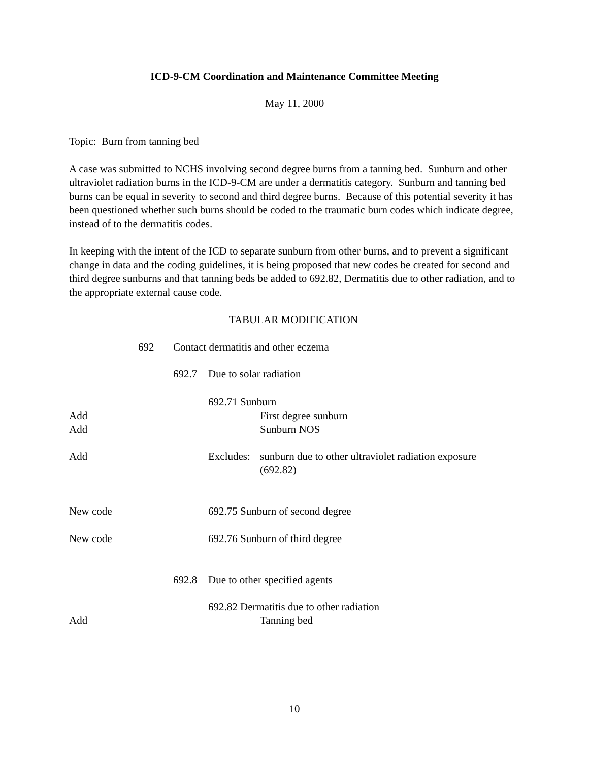ICD-9-CM Coordination and Maintenance Committee Meeting
May 11, 2000
Topic: Burn from tanning bed
A case was submitted to NCHS involving second degree burns from a tanning bed. Sunburn and other ultraviolet radiation burns in the ICD-9-CM are under a dermatitis category. Sunburn and tanning bed burns can be equal in severity to second and third degree burns. Because of this potential severity it has been questioned whether such burns should be coded to the traumatic burn codes which indicate degree, instead of to the dermatitis codes.
In keeping with the intent of the ICD to separate sunburn from other burns, and to prevent a significant change in data and the coding guidelines, it is being proposed that new codes be created for second and third degree sunburns and that tanning beds be added to 692.82, Dermatitis due to other radiation, and to the appropriate external cause code.
TABULAR MODIFICATION
692 Contact dermatitis and other eczema
692.7 Due to solar radiation
692.71 Sunburn
Add First degree sunburn
Add Sunburn NOS
Add Excludes: sunburn due to other ultraviolet radiation exposure
(692.82)
New code 692.75 Sunburn of second degree
New code 692.76 Sunburn of third degree
692.8 Due to other specified agents
692.82 Dermatitis due to other radiation
Add Tanning bed
10